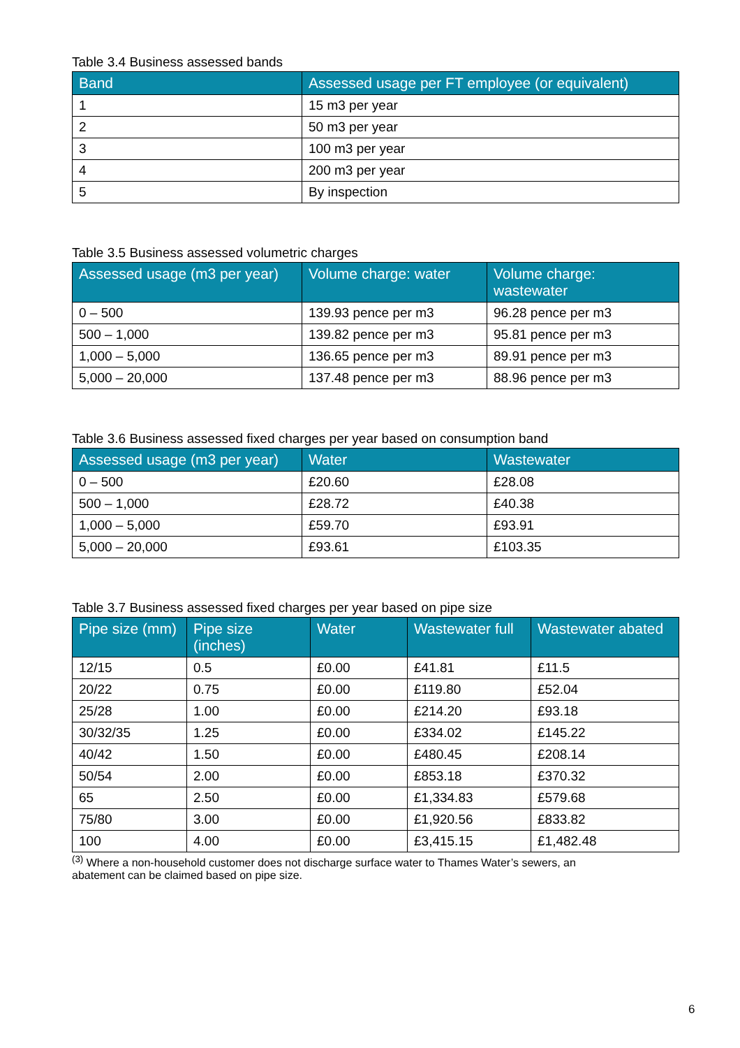Table 3.4 Business assessed bands
| Band | Assessed usage per FT employee (or equivalent) |
| --- | --- |
| 1 | 15 m3 per year |
| 2 | 50 m3 per year |
| 3 | 100 m3 per year |
| 4 | 200 m3 per year |
| 5 | By inspection |
Table 3.5 Business assessed volumetric charges
| Assessed usage (m3 per year) | Volume charge: water | Volume charge: wastewater |
| --- | --- | --- |
| 0 – 500 | 139.93 pence per m3 | 96.28 pence per m3 |
| 500 – 1,000 | 139.82 pence per m3 | 95.81 pence per m3 |
| 1,000 – 5,000 | 136.65 pence per m3 | 89.91 pence per m3 |
| 5,000 – 20,000 | 137.48 pence per m3 | 88.96 pence per m3 |
Table 3.6 Business assessed fixed charges per year based on consumption band
| Assessed usage (m3 per year) | Water | Wastewater |
| --- | --- | --- |
| 0 – 500 | £20.60 | £28.08 |
| 500 – 1,000 | £28.72 | £40.38 |
| 1,000 – 5,000 | £59.70 | £93.91 |
| 5,000 – 20,000 | £93.61 | £103.35 |
Table 3.7 Business assessed fixed charges per year based on pipe size
| Pipe size (mm) | Pipe size (inches) | Water | Wastewater full | Wastewater abated |
| --- | --- | --- | --- | --- |
| 12/15 | 0.5 | £0.00 | £41.81 | £11.5 |
| 20/22 | 0.75 | £0.00 | £119.80 | £52.04 |
| 25/28 | 1.00 | £0.00 | £214.20 | £93.18 |
| 30/32/35 | 1.25 | £0.00 | £334.02 | £145.22 |
| 40/42 | 1.50 | £0.00 | £480.45 | £208.14 |
| 50/54 | 2.00 | £0.00 | £853.18 | £370.32 |
| 65 | 2.50 | £0.00 | £1,334.83 | £579.68 |
| 75/80 | 3.00 | £0.00 | £1,920.56 | £833.82 |
| 100 | 4.00 | £0.00 | £3,415.15 | £1,482.48 |
<sup>(3)</sup> Where a non-household customer does not discharge surface water to Thames Water’s sewers, an abatement can be claimed based on pipe size.
6